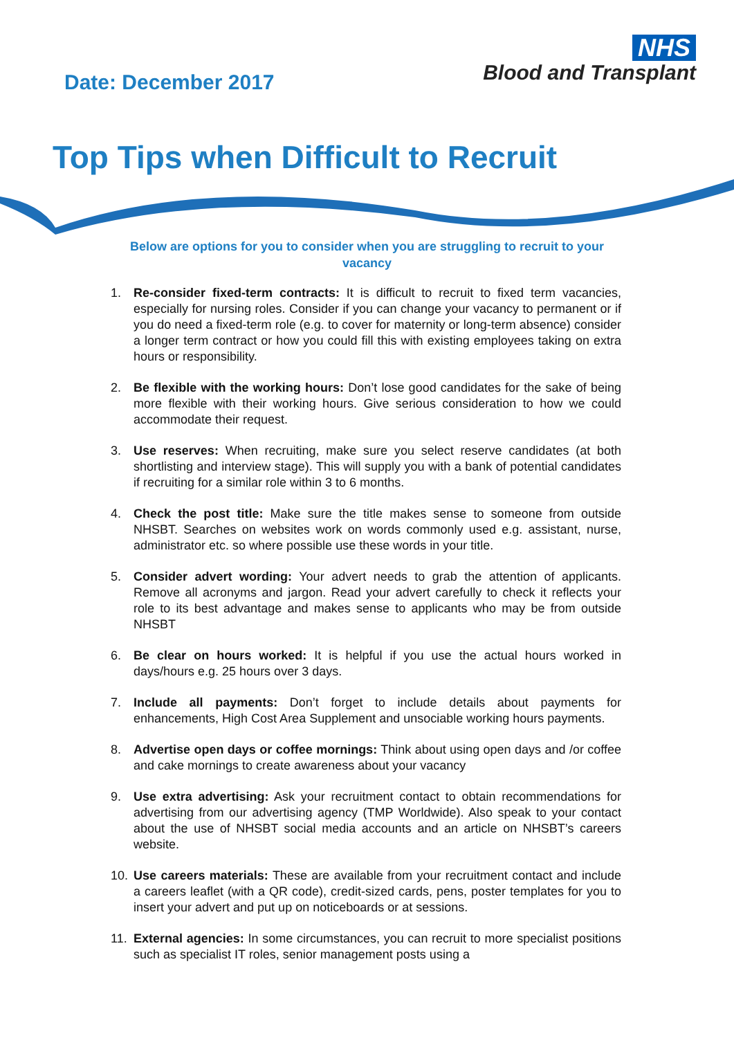Date: December 2017
NHS
Blood and Transplant
Top Tips when Difficult to Recruit
Below are options for you to consider when you are struggling to recruit to your vacancy
1. Re-consider fixed-term contracts: It is difficult to recruit to fixed term vacancies, especially for nursing roles. Consider if you can change your vacancy to permanent or if you do need a fixed-term role (e.g. to cover for maternity or long-term absence) consider a longer term contract or how you could fill this with existing employees taking on extra hours or responsibility.
2. Be flexible with the working hours: Don’t lose good candidates for the sake of being more flexible with their working hours. Give serious consideration to how we could accommodate their request.
3. Use reserves: When recruiting, make sure you select reserve candidates (at both shortlisting and interview stage). This will supply you with a bank of potential candidates if recruiting for a similar role within 3 to 6 months.
4. Check the post title: Make sure the title makes sense to someone from outside NHSBT. Searches on websites work on words commonly used e.g. assistant, nurse, administrator etc. so where possible use these words in your title.
5. Consider advert wording: Your advert needs to grab the attention of applicants. Remove all acronyms and jargon. Read your advert carefully to check it reflects your role to its best advantage and makes sense to applicants who may be from outside NHSBT
6. Be clear on hours worked: It is helpful if you use the actual hours worked in days/hours e.g. 25 hours over 3 days.
7. Include all payments: Don’t forget to include details about payments for enhancements, High Cost Area Supplement and unsociable working hours payments.
8. Advertise open days or coffee mornings: Think about using open days and /or coffee and cake mornings to create awareness about your vacancy
9. Use extra advertising: Ask your recruitment contact to obtain recommendations for advertising from our advertising agency (TMP Worldwide). Also speak to your contact about the use of NHSBT social media accounts and an article on NHSBT’s careers website.
10. Use careers materials: These are available from your recruitment contact and include a careers leaflet (with a QR code), credit-sized cards, pens, poster templates for you to insert your advert and put up on noticeboards or at sessions.
11. External agencies: In some circumstances, you can recruit to more specialist positions such as specialist IT roles, senior management posts using a